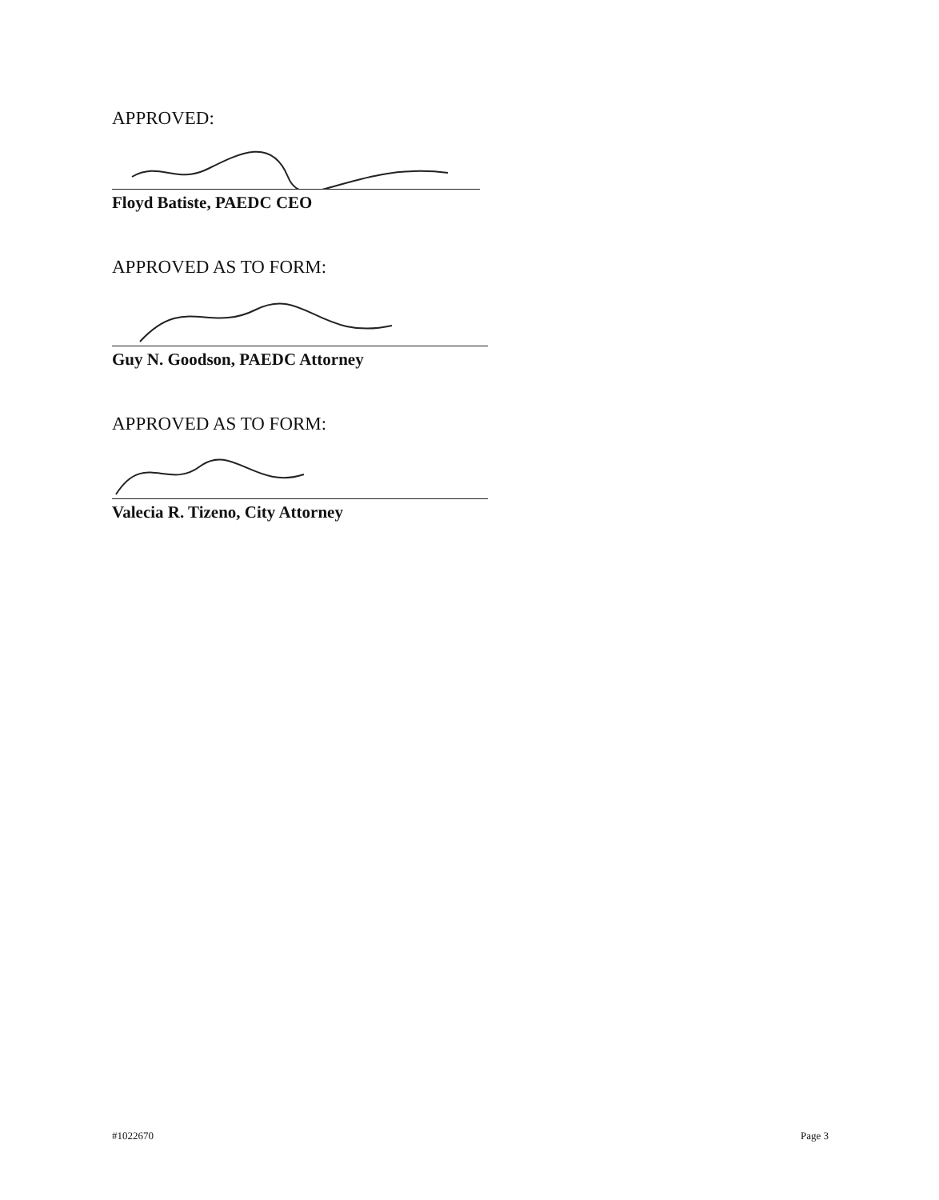APPROVED:
Floyd Batiste, PAEDC CEO
APPROVED AS TO FORM:
Guy N. Goodson, PAEDC Attorney
APPROVED AS TO FORM:
Valecia R. Tizeno, City Attorney
#1022670 Page 3